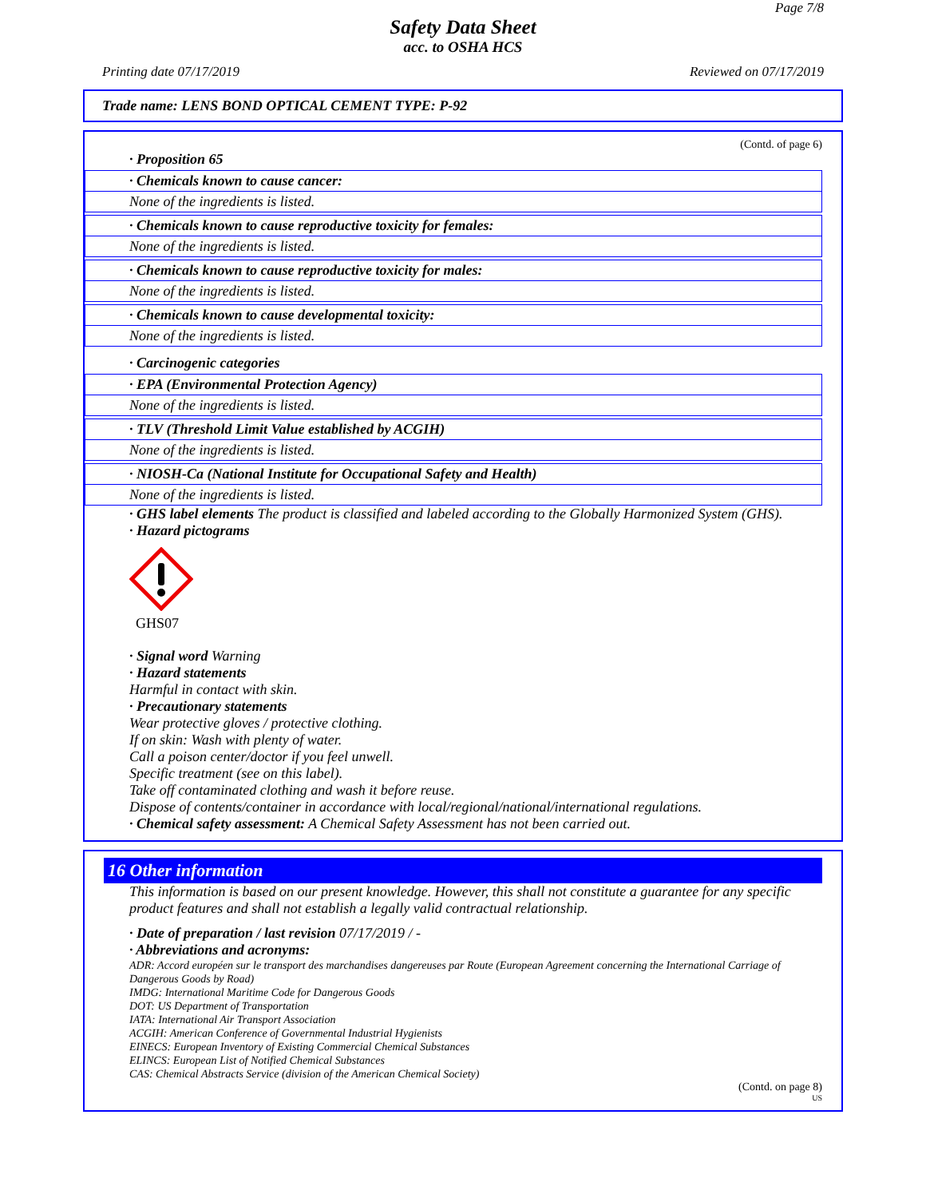Page 7/8
Safety Data Sheet
acc. to OSHA HCS
Printing date 07/17/2019 Reviewed on 07/17/2019
Trade name: LENS BOND OPTICAL CEMENT TYPE: P-92
(Contd. of page 6)
· Proposition 65
· Chemicals known to cause cancer:
None of the ingredients is listed.
· Chemicals known to cause reproductive toxicity for females:
None of the ingredients is listed.
· Chemicals known to cause reproductive toxicity for males:
None of the ingredients is listed.
· Chemicals known to cause developmental toxicity:
None of the ingredients is listed.
· Carcinogenic categories
· EPA (Environmental Protection Agency)
None of the ingredients is listed.
· TLV (Threshold Limit Value established by ACGIH)
None of the ingredients is listed.
· NIOSH-Ca (National Institute for Occupational Safety and Health)
None of the ingredients is listed.
· GHS label elements The product is classified and labeled according to the Globally Harmonized System (GHS).
· Hazard pictograms
GHS07
· Signal word Warning
· Hazard statements
Harmful in contact with skin.
· Precautionary statements
Wear protective gloves / protective clothing.
If on skin: Wash with plenty of water.
Call a poison center/doctor if you feel unwell.
Specific treatment (see on this label).
Take off contaminated clothing and wash it before reuse.
Dispose of contents/container in accordance with local/regional/national/international regulations.
· Chemical safety assessment: A Chemical Safety Assessment has not been carried out.
16 Other information
This information is based on our present knowledge. However, this shall not constitute a guarantee for any specific product features and shall not establish a legally valid contractual relationship.
· Date of preparation / last revision 07/17/2019 / -
· Abbreviations and acronyms:
ADR: Accord européen sur le transport des marchandises dangereuses par Route (European Agreement concerning the International Carriage of Dangerous Goods by Road)
IMDG: International Maritime Code for Dangerous Goods
DOT: US Department of Transportation
IATA: International Air Transport Association
ACGIH: American Conference of Governmental Industrial Hygienists
EINECS: European Inventory of Existing Commercial Chemical Substances
ELINCS: European List of Notified Chemical Substances
CAS: Chemical Abstracts Service (division of the American Chemical Society)
(Contd. on page 8)
US